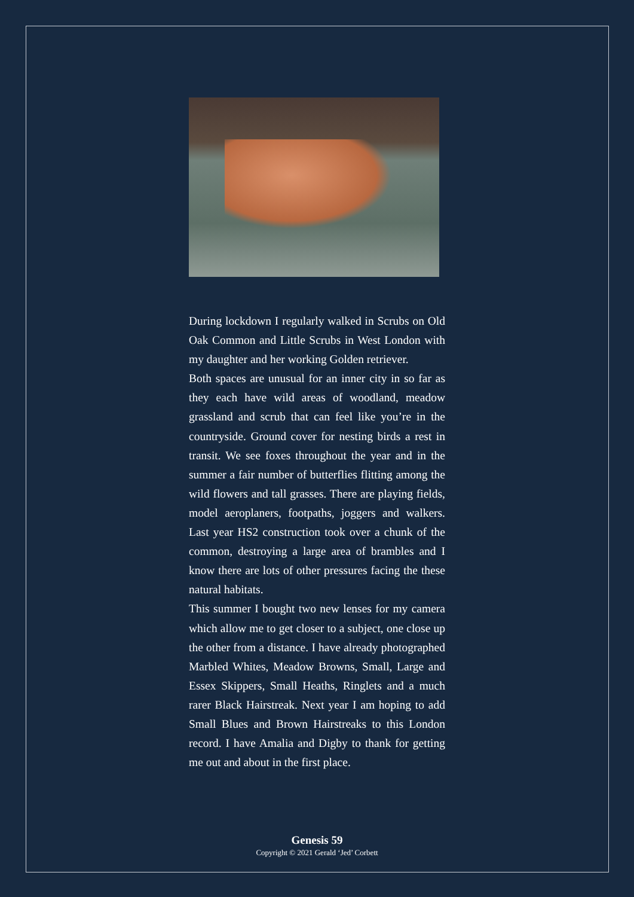During lockdown I regularly walked in Scrubs on Old Oak Common and Little Scrubs in West London with my daughter and her working Golden retriever.
Both spaces are unusual for an inner city in so far as they each have wild areas of woodland, meadow grassland and scrub that can feel like you’re in the countryside. Ground cover for nesting birds a rest in transit. We see foxes throughout the year and in the summer a fair number of butterflies flitting among the wild flowers and tall grasses. There are playing fields, model aeroplaners, footpaths, joggers and walkers. Last year HS2 construction took over a chunk of the common, destroying a large area of brambles and I know there are lots of other pressures facing the these natural habitats.
This summer I bought two new lenses for my camera which allow me to get closer to a subject, one close up the other from a distance. I have already photographed Marbled Whites, Meadow Browns, Small, Large and Essex Skippers, Small Heaths, Ringlets and a much rarer Black Hairstreak. Next year I am hoping to add Small Blues and Brown Hairstreaks to this London record. I have Amalia and Digby to thank for getting me out and about in the first place.
Genesis 59
Copyright © 2021 Gerald ‘Jed’ Corbett